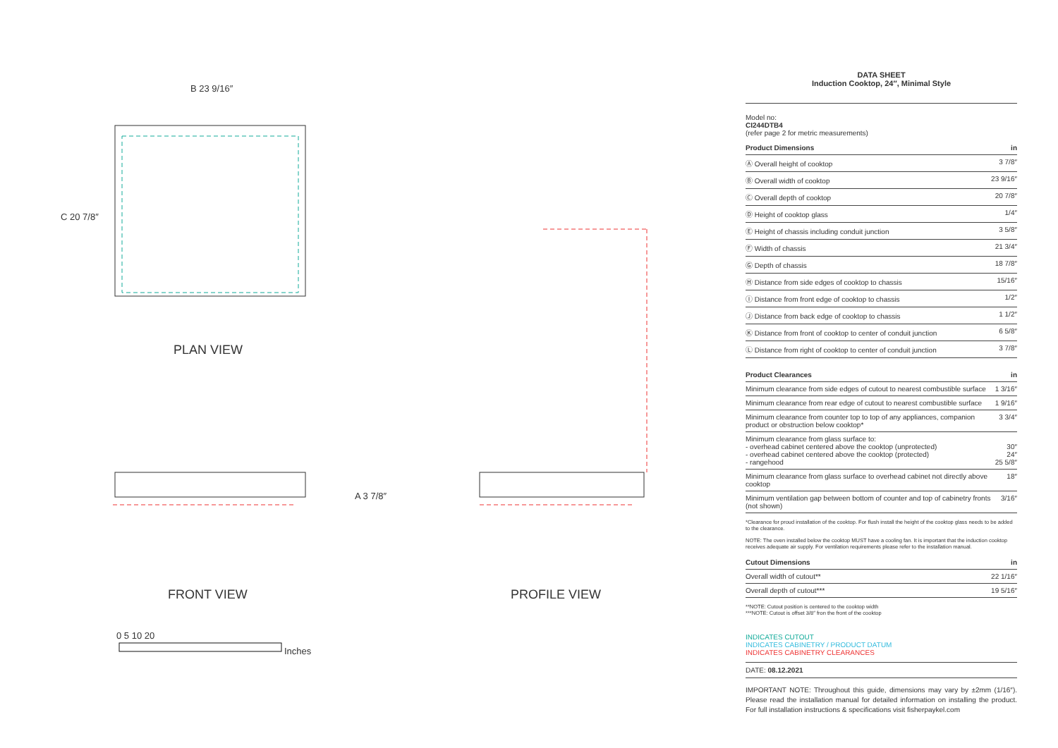B 23 9/16″
C 20 7/8″
PLAN VIEW
A 3 7/8″
FRONT VIEW PROFILE VIEW
0 5 10 20
Inches
DATA SHEET
Induction Cooktop, 24″, Minimal Style
Model no:
CI244DTB4
(refer page 2 for metric measurements)
| Product Dimensions | in |
| --- | --- |
| Ⓐ Overall height of cooktop | 3 7/8″ |
| Ⓑ Overall width of cooktop | 23 9/16″ |
| Ⓒ Overall depth of cooktop | 20 7/8″ |
| Ⓓ Height of cooktop glass | 1/4″ |
| Ⓔ Height of chassis including conduit junction | 3 5/8″ |
| Ⓕ Width of chassis | 21 3/4″ |
| Ⓖ Depth of chassis | 18 7/8″ |
| Ⓗ Distance from side edges of cooktop to chassis | 15/16″ |
| Ⓘ Distance from front edge of cooktop to chassis | 1/2″ |
| Ⓙ Distance from back edge of cooktop to chassis | 1 1/2″ |
| Ⓚ Distance from front of cooktop to center of conduit junction | 6 5/8″ |
| Ⓛ Distance from right of cooktop to center of conduit junction | 3 7/8″ |
| Product Clearances | in |
| --- | --- |
| Minimum clearance from side edges of cutout to nearest combustible surface | 1 3/16″ |
| Minimum clearance from rear edge of cutout to nearest combustible surface | 1 9/16″ |
| Minimum clearance from counter top to top of any appliances, companion product or obstruction below cooktop* | 3 3/4″ |
| Minimum clearance from glass surface to: - overhead cabinet centered above the cooktop (unprotected) - overhead cabinet centered above the cooktop (protected) - rangehood | 30″ 24″ 25 5/8″ |
| Minimum clearance from glass surface to overhead cabinet not directly above cooktop | 18″ |
| Minimum ventilation gap between bottom of counter and top of cabinetry fronts (not shown) | 3/16″ |
*Clearance for proud installation of the cooktop. For flush install the height of the cooktop glass needs to be added to the clearance.
NOTE: The oven installed below the cooktop MUST have a cooling fan. It is important that the induction cooktop receives adequate air supply. For ventilation requirements please refer to the installation manual.
| Cutout Dimensions | in |
| --- | --- |
| Overall width of cutout** | 22 1/16″ |
| Overall depth of cutout*** | 19 5/16″ |
**NOTE: Cutout position is centered to the cooktop width
***NOTE: Cutout is offset 3/8″ fron the front of the cooktop
INDICATES CUTOUT
INDICATES CABINETRY / PRODUCT DATUM
INDICATES CABINETRY CLEARANCES
DATE: 08.12.2021
IMPORTANT NOTE: Throughout this guide, dimensions may vary by ±2mm (1/16″). Please read the installation manual for detailed information on installing the product. For full installation instructions & specifications visit fisherpaykel.com